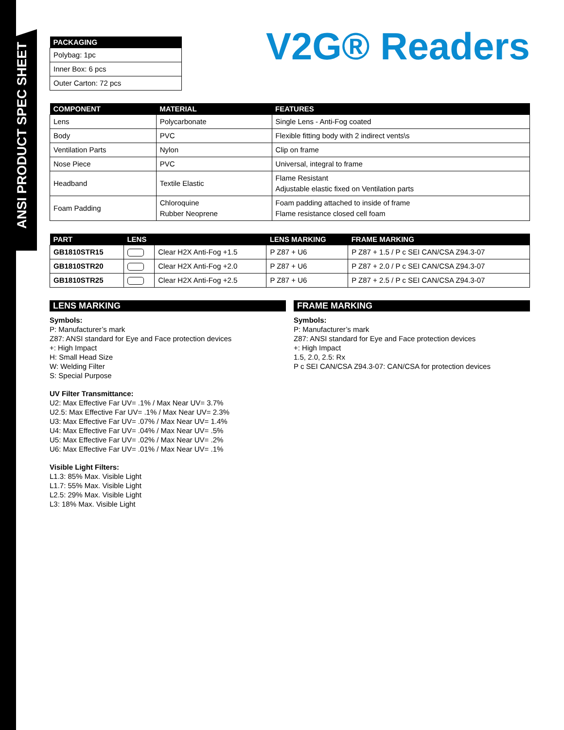ANSI PRODUCT SPEC SHEET
V2G® Readers
| PACKAGING |
| --- |
| Polybag: 1pc |
| Inner Box: 6 pcs |
| Outer Carton: 72 pcs |
| COMPONENT | MATERIAL | FEATURES |
| --- | --- | --- |
| Lens | Polycarbonate | Single Lens - Anti-Fog coated |
| Body | PVC | Flexible fitting body with 2 indirect vents\s |
| Ventilation Parts | Nylon | Clip on frame |
| Nose Piece | PVC | Universal, integral to frame |
| Headband | Textile Elastic | Flame Resistant Adjustable elastic fixed on Ventilation parts |
| Foam Padding | Chloroquine Rubber Neoprene | Foam padding attached to inside of frame Flame resistance closed cell foam |
| PART | LENS | | LENS MARKING | FRAME MARKING |
| --- | --- | --- | --- | --- |
| GB1810STR15 | | Clear H2X Anti-Fog +1.5 | P Z87 + U6 | P Z87 + 1.5 / P c SEI CAN/CSA Z94.3-07 |
| GB1810STR20 | | Clear H2X Anti-Fog +2.0 | P Z87 + U6 | P Z87 + 2.0 / P c SEI CAN/CSA Z94.3-07 |
| GB1810STR25 | | Clear H2X Anti-Fog +2.5 | P Z87 + U6 | P Z87 + 2.5 / P c SEI CAN/CSA Z94.3-07 |
LENS MARKING
Symbols:
P: Manufacturer’s mark
Z87: ANSI standard for Eye and Face protection devices
+: High Impact
H: Small Head Size
W: Welding Filter
S: Special Purpose
UV Filter Transmittance:
U2: Max Effective Far UV= .1% / Max Near UV= 3.7%
U2.5: Max Effective Far UV= .1% / Max Near UV= 2.3%
U3: Max Effective Far UV= .07% / Max Near UV= 1.4%
U4: Max Effective Far UV= .04% / Max Near UV= .5%
U5: Max Effective Far UV= .02% / Max Near UV= .2%
U6: Max Effective Far UV= .01% / Max Near UV= .1%
Visible Light Filters:
L1.3: 85% Max. Visible Light
L1.7: 55% Max. Visible Light
L2.5: 29% Max. Visible Light
L3: 18% Max. Visible Light
FRAME MARKING
Symbols:
P: Manufacturer’s mark
Z87: ANSI standard for Eye and Face protection devices
+: High Impact
1.5, 2.0, 2.5: Rx
P c SEI CAN/CSA Z94.3-07: CAN/CSA for protection devices